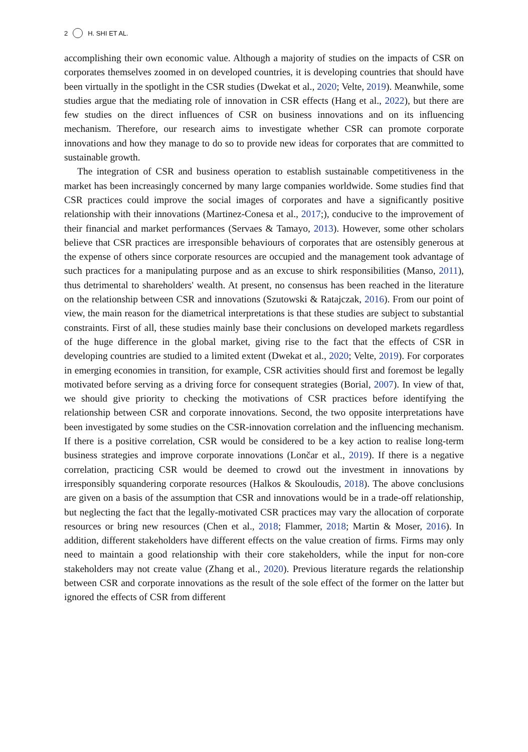2 H. SHI ET AL.
accomplishing their own economic value. Although a majority of studies on the impacts of CSR on corporates themselves zoomed in on developed countries, it is developing countries that should have been virtually in the spotlight in the CSR studies (Dwekat et al., 2020; Velte, 2019). Meanwhile, some studies argue that the mediating role of innovation in CSR effects (Hang et al., 2022), but there are few studies on the direct influences of CSR on business innovations and on its influencing mechanism. Therefore, our research aims to investigate whether CSR can promote corporate innovations and how they manage to do so to provide new ideas for corporates that are committed to sustainable growth.
The integration of CSR and business operation to establish sustainable competitiveness in the market has been increasingly concerned by many large companies worldwide. Some studies find that CSR practices could improve the social images of corporates and have a significantly positive relationship with their innovations (Martinez-Conesa et al., 2017;), conducive to the improvement of their financial and market performances (Servaes & Tamayo, 2013). However, some other scholars believe that CSR practices are irresponsible behaviours of corporates that are ostensibly generous at the expense of others since corporate resources are occupied and the management took advantage of such practices for a manipulating purpose and as an excuse to shirk responsibilities (Manso, 2011), thus detrimental to shareholders' wealth. At present, no consensus has been reached in the literature on the relationship between CSR and innovations (Szutowski & Ratajczak, 2016). From our point of view, the main reason for the diametrical interpretations is that these studies are subject to substantial constraints. First of all, these studies mainly base their conclusions on developed markets regardless of the huge difference in the global market, giving rise to the fact that the effects of CSR in developing countries are studied to a limited extent (Dwekat et al., 2020; Velte, 2019). For corporates in emerging economies in transition, for example, CSR activities should first and foremost be legally motivated before serving as a driving force for consequent strategies (Borial, 2007). In view of that, we should give priority to checking the motivations of CSR practices before identifying the relationship between CSR and corporate innovations. Second, the two opposite interpretations have been investigated by some studies on the CSR-innovation correlation and the influencing mechanism. If there is a positive correlation, CSR would be considered to be a key action to realise long-term business strategies and improve corporate innovations (Lončar et al., 2019). If there is a negative correlation, practicing CSR would be deemed to crowd out the investment in innovations by irresponsibly squandering corporate resources (Halkos & Skouloudis, 2018). The above conclusions are given on a basis of the assumption that CSR and innovations would be in a trade-off relationship, but neglecting the fact that the legally-motivated CSR practices may vary the allocation of corporate resources or bring new resources (Chen et al., 2018; Flammer, 2018; Martin & Moser, 2016). In addition, different stakeholders have different effects on the value creation of firms. Firms may only need to maintain a good relationship with their core stakeholders, while the input for non-core stakeholders may not create value (Zhang et al., 2020). Previous literature regards the relationship between CSR and corporate innovations as the result of the sole effect of the former on the latter but ignored the effects of CSR from different